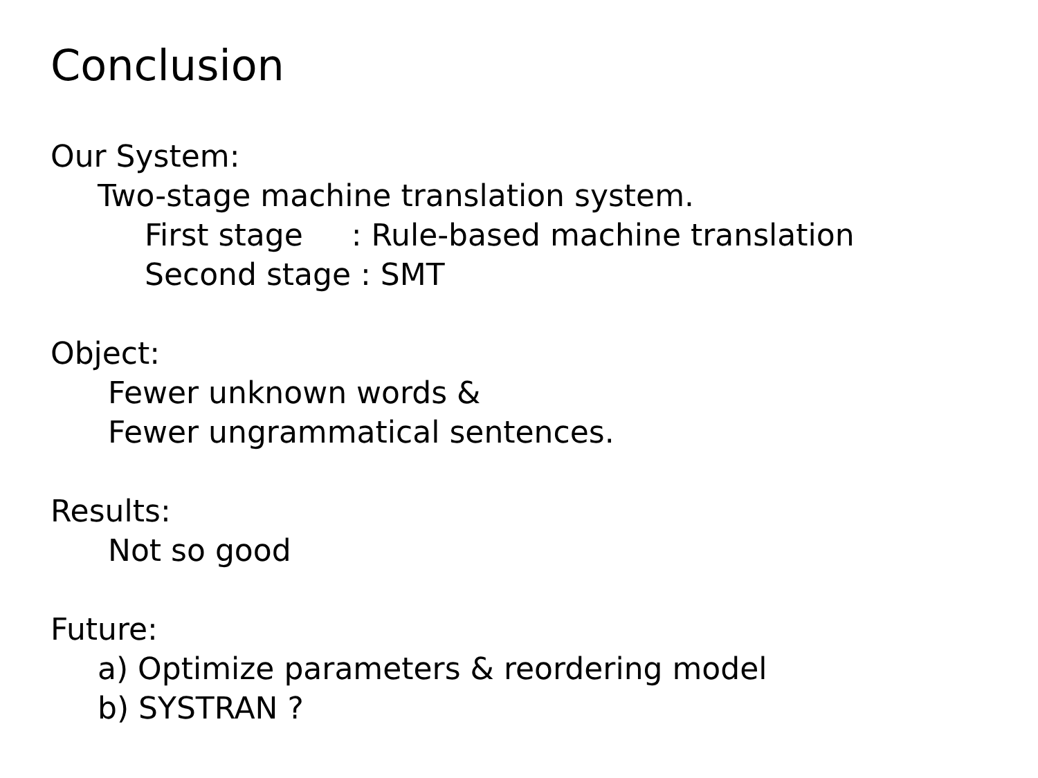Conclusion
Our System:
Two-stage machine translation system.
First stage : Rule-based machine translation
Second stage : SMT
Object:
Fewer unknown words &
Fewer ungrammatical sentences.
Results:
Not so good
Future:
a) Optimize parameters & reordering model
b) SYSTRAN ?